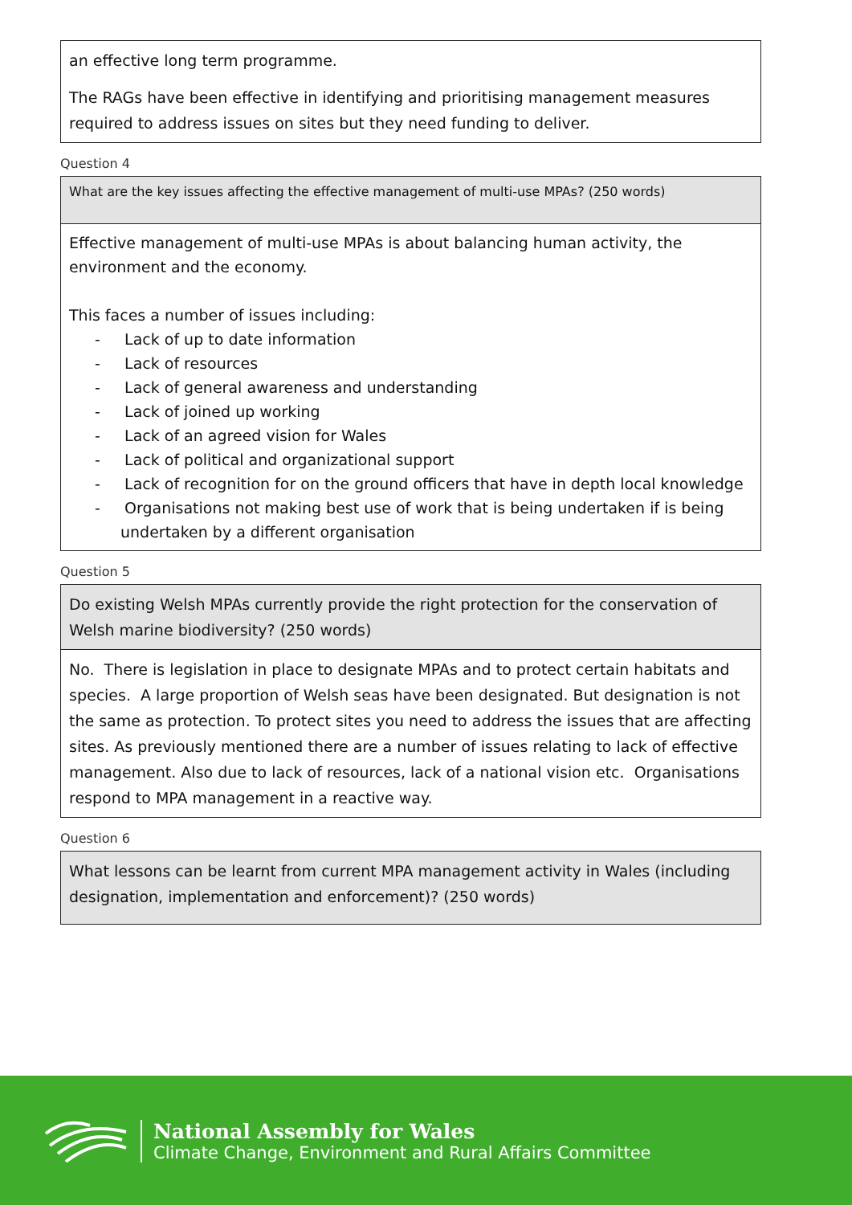an effective long term programme.
The RAGs have been effective in identifying and prioritising management measures required to address issues on sites but they need funding to deliver.
Question 4
What are the key issues affecting the effective management of multi-use MPAs? (250 words)
Effective management of multi-use MPAs is about balancing human activity, the environment and the economy.
This faces a number of issues including:
- Lack of up to date information
- Lack of resources
- Lack of general awareness and understanding
- Lack of joined up working
- Lack of an agreed vision for Wales
- Lack of political and organizational support
- Lack of recognition for on the ground officers that have in depth local knowledge
- Organisations not making best use of work that is being undertaken if is being undertaken by a different organisation
Question 5
Do existing Welsh MPAs currently provide the right protection for the conservation of Welsh marine biodiversity? (250 words)
No. There is legislation in place to designate MPAs and to protect certain habitats and species. A large proportion of Welsh seas have been designated. But designation is not the same as protection. To protect sites you need to address the issues that are affecting sites. As previously mentioned there are a number of issues relating to lack of effective management. Also due to lack of resources, lack of a national vision etc. Organisations respond to MPA management in a reactive way.
Question 6
What lessons can be learnt from current MPA management activity in Wales (including designation, implementation and enforcement)? (250 words)
National Assembly for Wales
Climate Change, Environment and Rural Affairs Committee